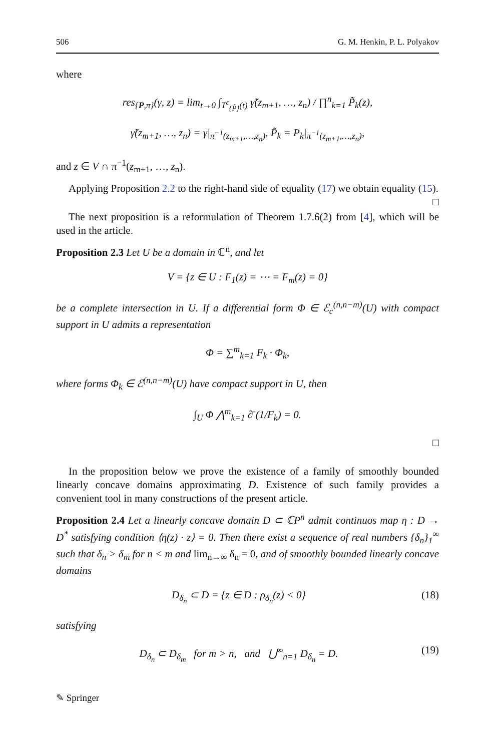506 G. M. Henkin, P. L. Polyakov
where
res<sub>{P,π}</sub>(γ, z) = lim<sub>t→0</sub> ∫<sub>T<sup>ε</sup><sub>{P̃}</sub>(t)</sub> γ̃(z<sub>m+1</sub>, …, z<sub>n</sub>) / ∏<sup>n</sup><sub>k=1</sub> P̃<sub>k</sub>(z),
γ̃(z<sub>m+1</sub>, …, z<sub>n</sub>) = γ|<sub>π<sup>−1</sup>(z<sub>m+1</sub>,…,z<sub>n</sub>)</sub>, P̃<sub>k</sub> = P<sub>k</sub>|<sub>π<sup>−1</sup>(z<sub>m+1</sub>,…,z<sub>n</sub>)</sub>,
and z ∈ V ∩ π<sup>−1</sup>(z<sub>m+1</sub>, …, z<sub>n</sub>).
Applying Proposition 2.2 to the right-hand side of equality (17) we obtain equality (15). □
The next proposition is a reformulation of Theorem 1.7.6(2) from [4], which will be used in the article.
Proposition 2.3 Let U be a domain in ℂ<sup>n</sup>, and let
V = {z ∈ U : F<sub>1</sub>(z) = ⋯ = F<sub>m</sub>(z) = 0}
be a complete intersection in U. If a differential form Φ ∈ ℰ<sub>c</sub><sup>(n,n−m)</sup>(U) with compact support in U admits a representation
Φ = ∑<sup>m</sup><sub>k=1</sub> F<sub>k</sub> · Φ<sub>k</sub>,
where forms Φ<sub>k</sub> ∈ ℰ<sup>(n,n−m)</sup>(U) have compact support in U, then
∫<sub>U</sub> Φ ⋀<sup>m</sup><sub>k=1</sub> ∂̄ (1/F<sub>k</sub>) = 0.
□
In the proposition below we prove the existence of a family of smoothly bounded linearly concave domains approximating D. Existence of such family provides a convenient tool in many constructions of the present article.
Proposition 2.4 Let a linearly concave domain D ⊂ ℂP<sup>n</sup> admit continuos map η : D → D<sup>*</sup> satisfying condition ⟨η(z) · z⟩ = 0. Then there exist a sequence of real numbers {δ<sub>n</sub>}<sub>1</sub><sup>∞</sup> such that δ<sub>n</sub> > δ<sub>m</sub> for n < m and lim<sub>n→∞</sub> δ<sub>n</sub> = 0, and of smoothly bounded linearly concave domains
D<sub>δ<sub>n</sub></sub> ⊂ D = {z ∈ D : ρ<sub>δ<sub>n</sub></sub>(z) < 0} (18)
satisfying
D<sub>δ<sub>n</sub></sub> ⊂ D<sub>δ<sub>m</sub></sub> for m > n, and ⋃<sup>∞</sup><sub>n=1</sub> D<sub>δ<sub>n</sub></sub> = D. (19)
✎ Springer